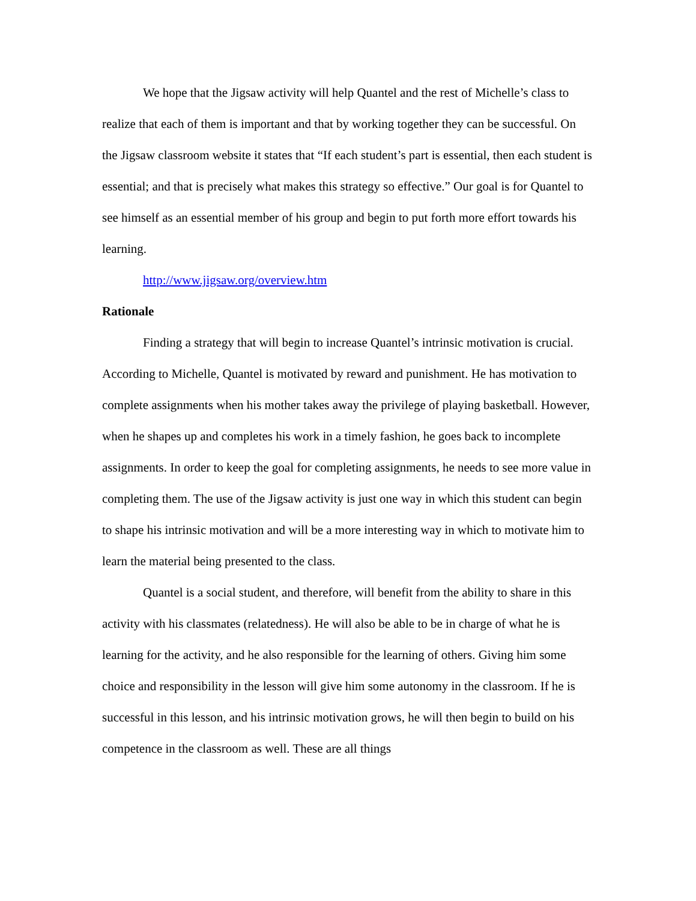We hope that the Jigsaw activity will help Quantel and the rest of Michelle’s class to realize that each of them is important and that by working together they can be successful. On the Jigsaw classroom website it states that “If each student’s part is essential, then each student is essential; and that is precisely what makes this strategy so effective.” Our goal is for Quantel to see himself as an essential member of his group and begin to put forth more effort towards his learning.
http://www.jigsaw.org/overview.htm
Rationale
Finding a strategy that will begin to increase Quantel’s intrinsic motivation is crucial. According to Michelle, Quantel is motivated by reward and punishment. He has motivation to complete assignments when his mother takes away the privilege of playing basketball. However, when he shapes up and completes his work in a timely fashion, he goes back to incomplete assignments. In order to keep the goal for completing assignments, he needs to see more value in completing them. The use of the Jigsaw activity is just one way in which this student can begin to shape his intrinsic motivation and will be a more interesting way in which to motivate him to learn the material being presented to the class.
Quantel is a social student, and therefore, will benefit from the ability to share in this activity with his classmates (relatedness). He will also be able to be in charge of what he is learning for the activity, and he also responsible for the learning of others. Giving him some choice and responsibility in the lesson will give him some autonomy in the classroom. If he is successful in this lesson, and his intrinsic motivation grows, he will then begin to build on his competence in the classroom as well. These are all things